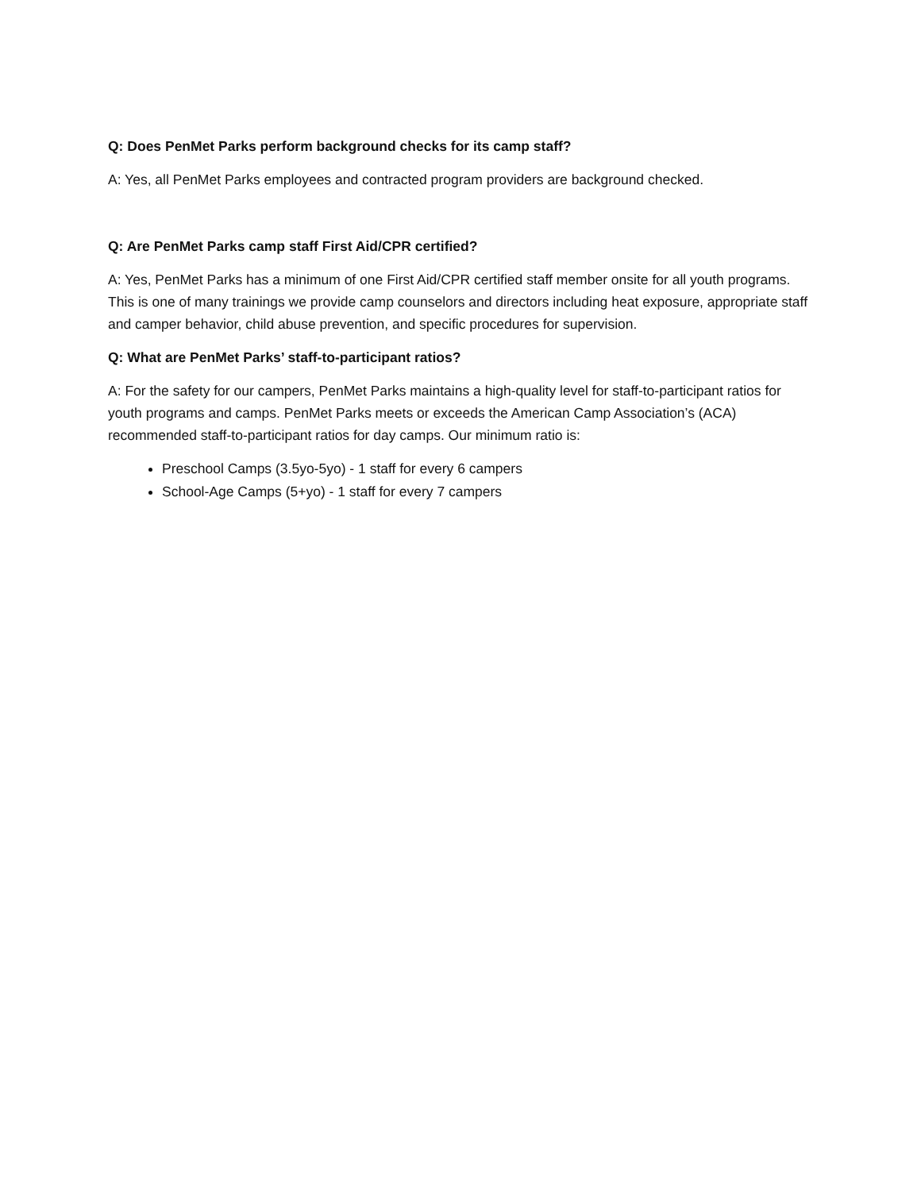Q: Does PenMet Parks perform background checks for its camp staff?
A: Yes, all PenMet Parks employees and contracted program providers are background checked.
Q: Are PenMet Parks camp staff First Aid/CPR certified?
A: Yes, PenMet Parks has a minimum of one First Aid/CPR certified staff member onsite for all youth programs. This is one of many trainings we provide camp counselors and directors including heat exposure, appropriate staff and camper behavior, child abuse prevention, and specific procedures for supervision.
Q: What are PenMet Parks’ staff-to-participant ratios?
A: For the safety for our campers, PenMet Parks maintains a high-quality level for staff-to-participant ratios for youth programs and camps. PenMet Parks meets or exceeds the American Camp Association’s (ACA) recommended staff-to-participant ratios for day camps. Our minimum ratio is:
Preschool Camps (3.5yo-5yo) - 1 staff for every 6 campers
School-Age Camps (5+yo) - 1 staff for every 7 campers